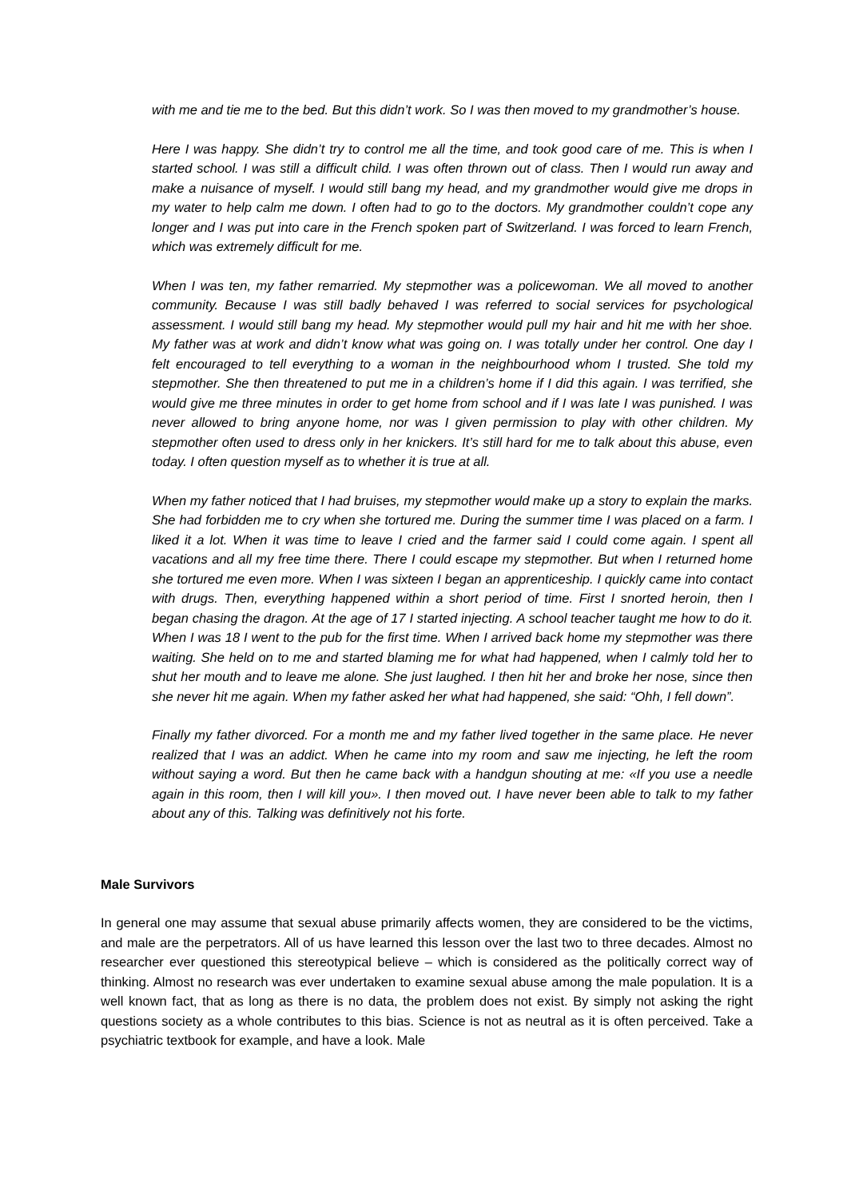with me and tie me to the bed. But this didn’t work. So I was then moved to my grandmother’s house.
Here I was happy. She didn’t try to control me all the time, and took good care of me. This is when I started school. I was still a difficult child. I was often thrown out of class. Then I would run away and make a nuisance of myself. I would still bang my head, and my grandmother would give me drops in my water to help calm me down. I often had to go to the doctors. My grandmother couldn’t cope any longer and I was put into care in the French spoken part of Switzerland. I was forced to learn French, which was extremely difficult for me.
When I was ten, my father remarried. My stepmother was a policewoman. We all moved to another community. Because I was still badly behaved I was referred to social services for psychological assessment. I would still bang my head. My stepmother would pull my hair and hit me with her shoe. My father was at work and didn’t know what was going on. I was totally under her control. One day I felt encouraged to tell everything to a woman in the neighbourhood whom I trusted. She told my stepmother. She then threatened to put me in a children’s home if I did this again. I was terrified, she would give me three minutes in order to get home from school and if I was late I was punished. I was never allowed to bring anyone home, nor was I given permission to play with other children. My stepmother often used to dress only in her knickers. It’s still hard for me to talk about this abuse, even today. I often question myself as to whether it is true at all.
When my father noticed that I had bruises, my stepmother would make up a story to explain the marks. She had forbidden me to cry when she tortured me. During the summer time I was placed on a farm. I liked it a lot. When it was time to leave I cried and the farmer said I could come again. I spent all vacations and all my free time there. There I could escape my stepmother. But when I returned home she tortured me even more. When I was sixteen I began an apprenticeship. I quickly came into contact with drugs. Then, everything happened within a short period of time. First I snorted heroin, then I began chasing the dragon. At the age of 17 I started injecting. A school teacher taught me how to do it. When I was 18 I went to the pub for the first time. When I arrived back home my stepmother was there waiting. She held on to me and started blaming me for what had happened, when I calmly told her to shut her mouth and to leave me alone. She just laughed. I then hit her and broke her nose, since then she never hit me again. When my father asked her what had happened, she said: “Ohh, I fell down”.
Finally my father divorced. For a month me and my father lived together in the same place. He never realized that I was an addict. When he came into my room and saw me injecting, he left the room without saying a word. But then he came back with a handgun shouting at me: «If you use a needle again in this room, then I will kill you». I then moved out. I have never been able to talk to my father about any of this. Talking was definitively not his forte.
Male Survivors
In general one may assume that sexual abuse primarily affects women, they are considered to be the victims, and male are the perpetrators. All of us have learned this lesson over the last two to three decades. Almost no researcher ever questioned this stereotypical believe – which is considered as the politically correct way of thinking. Almost no research was ever undertaken to examine sexual abuse among the male population. It is a well known fact, that as long as there is no data, the problem does not exist. By simply not asking the right questions society as a whole contributes to this bias. Science is not as neutral as it is often perceived. Take a psychiatric textbook for example, and have a look. Male